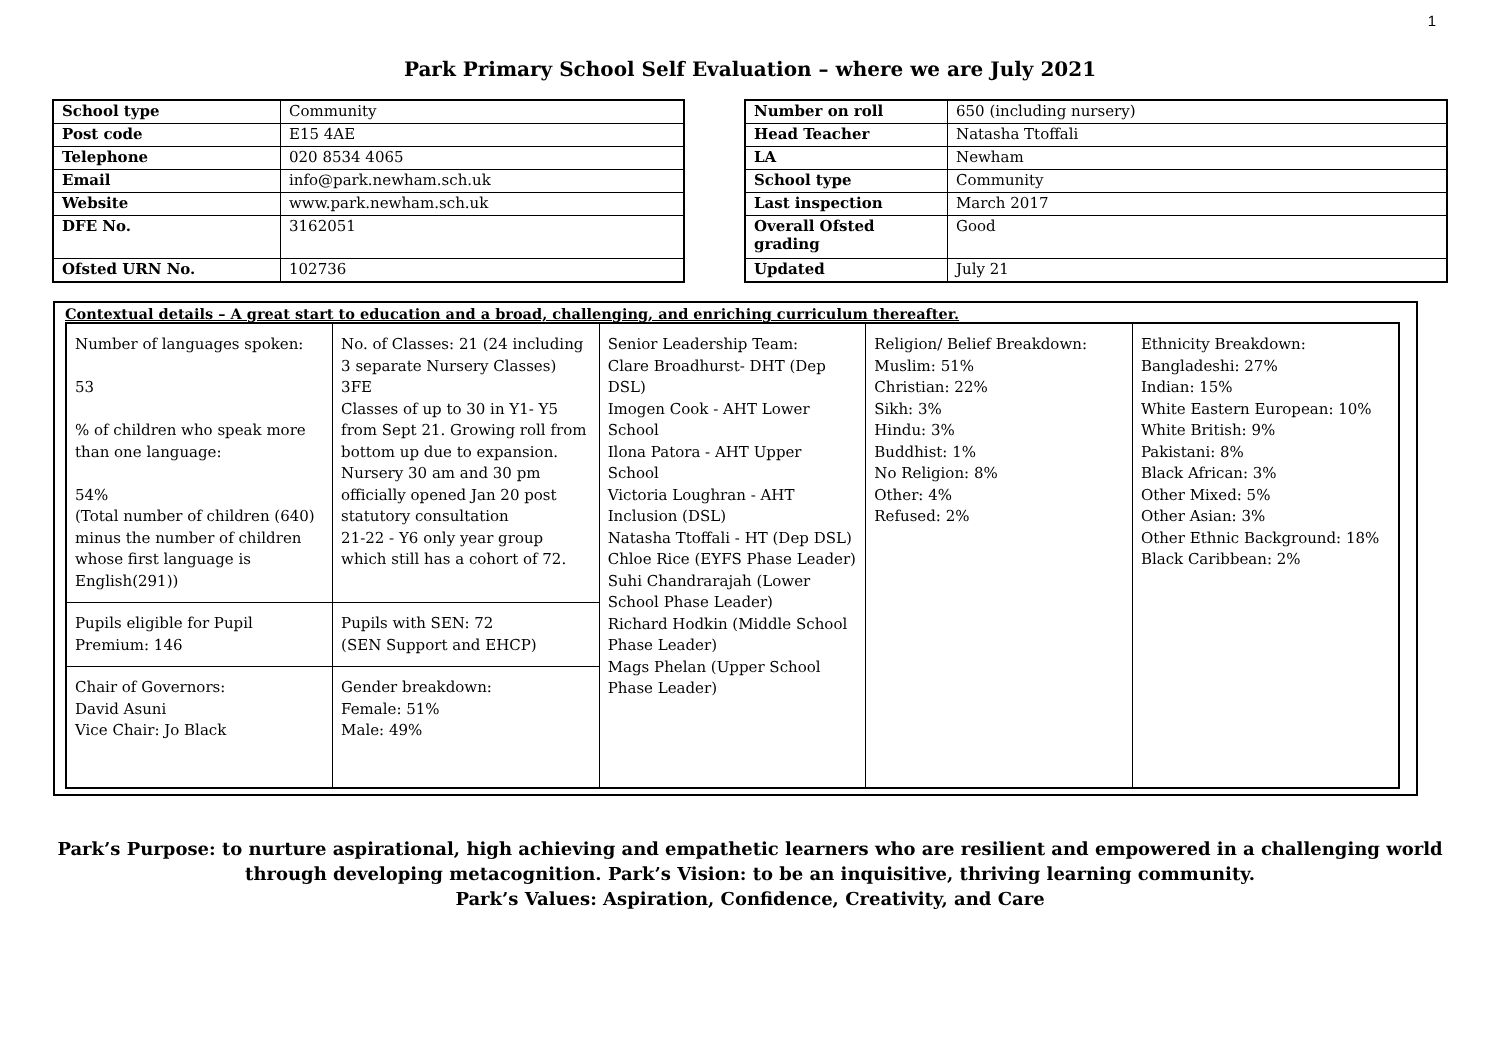1
Park Primary School Self Evaluation – where we are July 2021
| School type | Community |
| Post code | E15 4AE |
| Telephone | 020 8534 4065 |
| Email | info@park.newham.sch.uk |
| Website | www.park.newham.sch.uk |
| DFE No. | 3162051 |
| Ofsted URN No. | 102736 |
| Number on roll | 650 (including nursery) |
| Head Teacher | Natasha Ttoffali |
| LA | Newham |
| School type | Community |
| Last inspection | March 2017 |
| Overall Ofsted grading | Good |
| Updated | July 21 |
Contextual details – A great start to education and a broad, challenging, and enriching curriculum thereafter.
| Number of languages spoken: 53 % of children who speak more than one language: 54% (Total number of children (640) minus the number of children whose first language is English(291)) | No. of Classes: 21 (24 including 3 separate Nursery Classes) 3FE Classes of up to 30 in Y1- Y5 from Sept 21. Growing roll from bottom up due to expansion. Nursery 30 am and 30 pm officially opened Jan 20 post statutory consultation 21-22 - Y6 only year group which still has a cohort of 72. | Senior Leadership Team: Clare Broadhurst- DHT (Dep DSL) Imogen Cook - AHT Lower School Ilona Patora - AHT Upper School Victoria Loughran - AHT Inclusion (DSL) Natasha Ttoffali - HT (Dep DSL) Chloe Rice (EYFS Phase Leader) Suhi Chandrarajah (Lower School Phase Leader) Richard Hodkin (Middle School Phase Leader) Mags Phelan (Upper School Phase Leader) | Religion/ Belief Breakdown: Muslim: 51% Christian: 22% Sikh: 3% Hindu: 3% Buddhist: 1% No Religion: 8% Other: 4% Refused: 2% | Ethnicity Breakdown: Bangladeshi: 27% Indian: 15% White Eastern European: 10% White British: 9% Pakistani: 8% Black African: 3% Other Mixed: 5% Other Asian: 3% Other Ethnic Background: 18% Black Caribbean: 2% |
| Pupils eligible for Pupil Premium: 146 | Pupils with SEN: 72 (SEN Support and EHCP) | | | |
| Chair of Governors: David Asuni Vice Chair: Jo Black | Gender breakdown: Female: 51% Male: 49% | | | |
Park’s Purpose: to nurture aspirational, high achieving and empathetic learners who are resilient and empowered in a challenging world
through developing metacognition. Park’s Vision: to be an inquisitive, thriving learning community.
Park’s Values: Aspiration, Confidence, Creativity, and Care